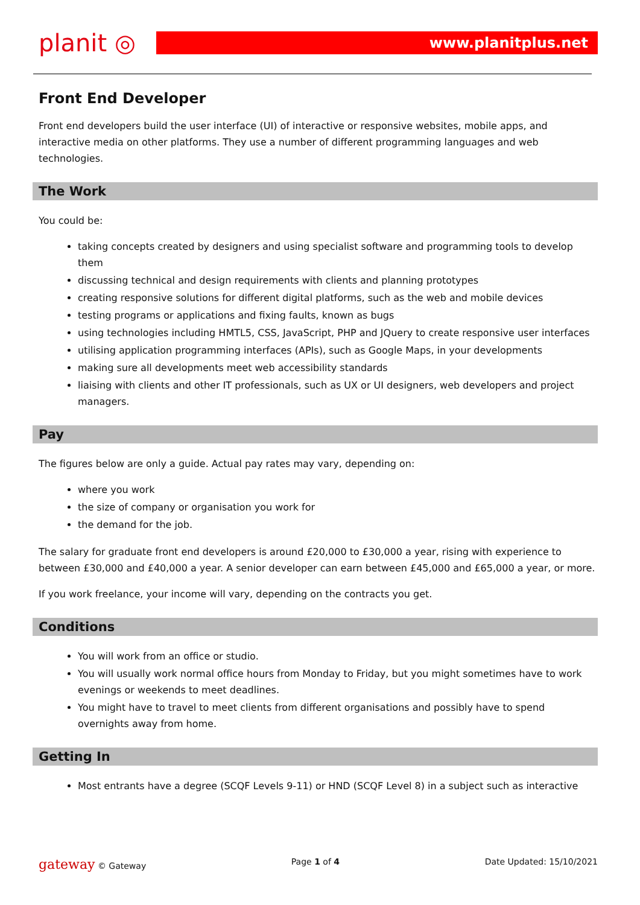planit ◎
www.planitplus.net
Front End Developer
Front end developers build the user interface (UI) of interactive or responsive websites, mobile apps, and interactive media on other platforms. They use a number of different programming languages and web technologies.
The Work
You could be:
taking concepts created by designers and using specialist software and programming tools to develop them
discussing technical and design requirements with clients and planning prototypes
creating responsive solutions for different digital platforms, such as the web and mobile devices
testing programs or applications and fixing faults, known as bugs
using technologies including HMTL5, CSS, JavaScript, PHP and JQuery to create responsive user interfaces
utilising application programming interfaces (APIs), such as Google Maps, in your developments
making sure all developments meet web accessibility standards
liaising with clients and other IT professionals, such as UX or UI designers, web developers and project managers.
Pay
The figures below are only a guide. Actual pay rates may vary, depending on:
where you work
the size of company or organisation you work for
the demand for the job.
The salary for graduate front end developers is around £20,000 to £30,000 a year, rising with experience to between £30,000 and £40,000 a year. A senior developer can earn between £45,000 and £65,000 a year, or more.
If you work freelance, your income will vary, depending on the contracts you get.
Conditions
You will work from an office or studio.
You will usually work normal office hours from Monday to Friday, but you might sometimes have to work evenings or weekends to meet deadlines.
You might have to travel to meet clients from different organisations and possibly have to spend overnights away from home.
Getting In
Most entrants have a degree (SCQF Levels 9-11) or HND (SCQF Level 8) in a subject such as interactive
gateway © Gateway Page 1 of 4 Date Updated: 15/10/2021